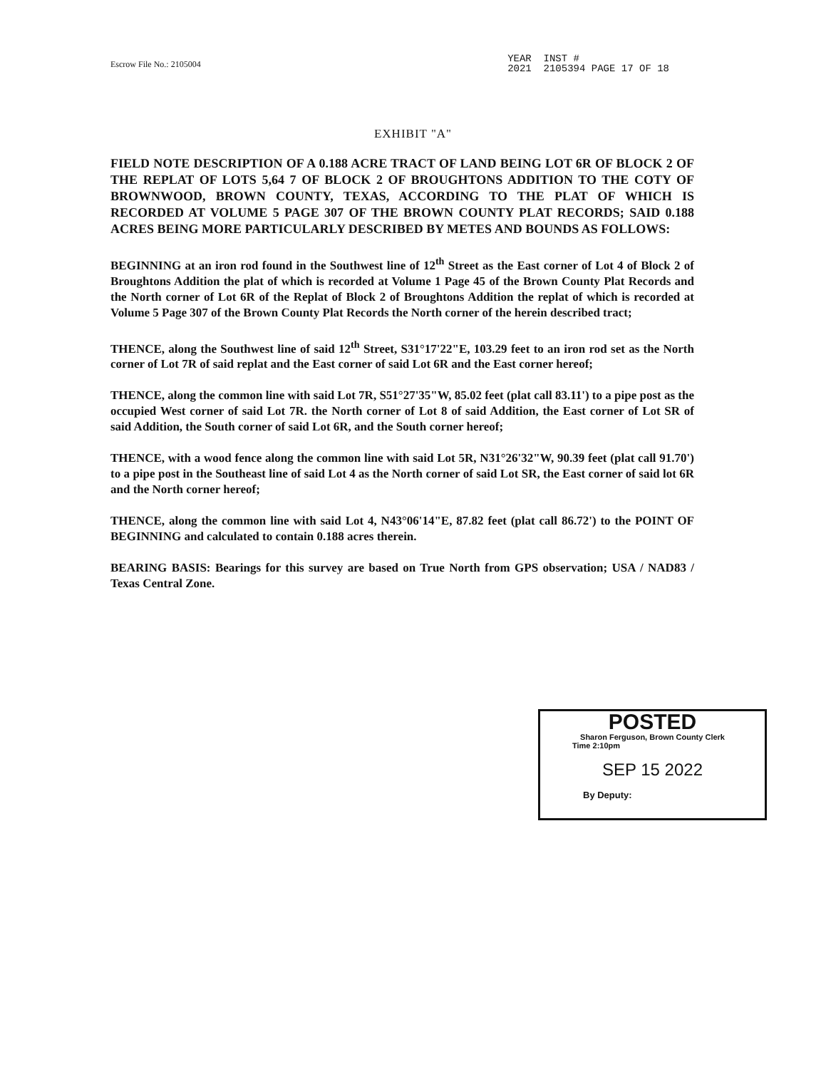Escrow File No.: 2105004
YEAR INST #
2021 2105394 PAGE 17 OF 18
EXHIBIT "A"
FIELD NOTE DESCRIPTION OF A 0.188 ACRE TRACT OF LAND BEING LOT 6R OF BLOCK 2 OF THE REPLAT OF LOTS 5,64 7 OF BLOCK 2 OF BROUGHTONS ADDITION TO THE COTY OF BROWNWOOD, BROWN COUNTY, TEXAS, ACCORDING TO THE PLAT OF WHICH IS RECORDED AT VOLUME 5 PAGE 307 OF THE BROWN COUNTY PLAT RECORDS; SAID 0.188 ACRES BEING MORE PARTICULARLY DESCRIBED BY METES AND BOUNDS AS FOLLOWS:
BEGINNING at an iron rod found in the Southwest line of 12<sup>th</sup> Street as the East corner of Lot 4 of Block 2 of Broughtons Addition the plat of which is recorded at Volume 1 Page 45 of the Brown County Plat Records and the North corner of Lot 6R of the Replat of Block 2 of Broughtons Addition the replat of which is recorded at Volume 5 Page 307 of the Brown County Plat Records the North corner of the herein described tract;
THENCE, along the Southwest line of said 12<sup>th</sup> Street, S31°17'22"E, 103.29 feet to an iron rod set as the North corner of Lot 7R of said replat and the East corner of said Lot 6R and the East corner hereof;
THENCE, along the common line with said Lot 7R, S51°27'35"W, 85.02 feet (plat call 83.11') to a pipe post as the occupied West corner of said Lot 7R. the North corner of Lot 8 of said Addition, the East corner of Lot SR of said Addition, the South corner of said Lot 6R, and the South corner hereof;
THENCE, with a wood fence along the common line with said Lot 5R, N31°26'32"W, 90.39 feet (plat call 91.70') to a pipe post in the Southeast line of said Lot 4 as the North corner of said Lot SR, the East corner of said lot 6R and the North corner hereof;
THENCE, along the common line with said Lot 4, N43°06'14"E, 87.82 feet (plat call 86.72') to the POINT OF BEGINNING and calculated to contain 0.188 acres therein.
BEARING BASIS: Bearings for this survey are based on True North from GPS observation; USA / NAD83 / Texas Central Zone.
POSTED
Sharon Ferguson, Brown County Clerk
Time 2:10pm
SEP 15 2022
By Deputy: